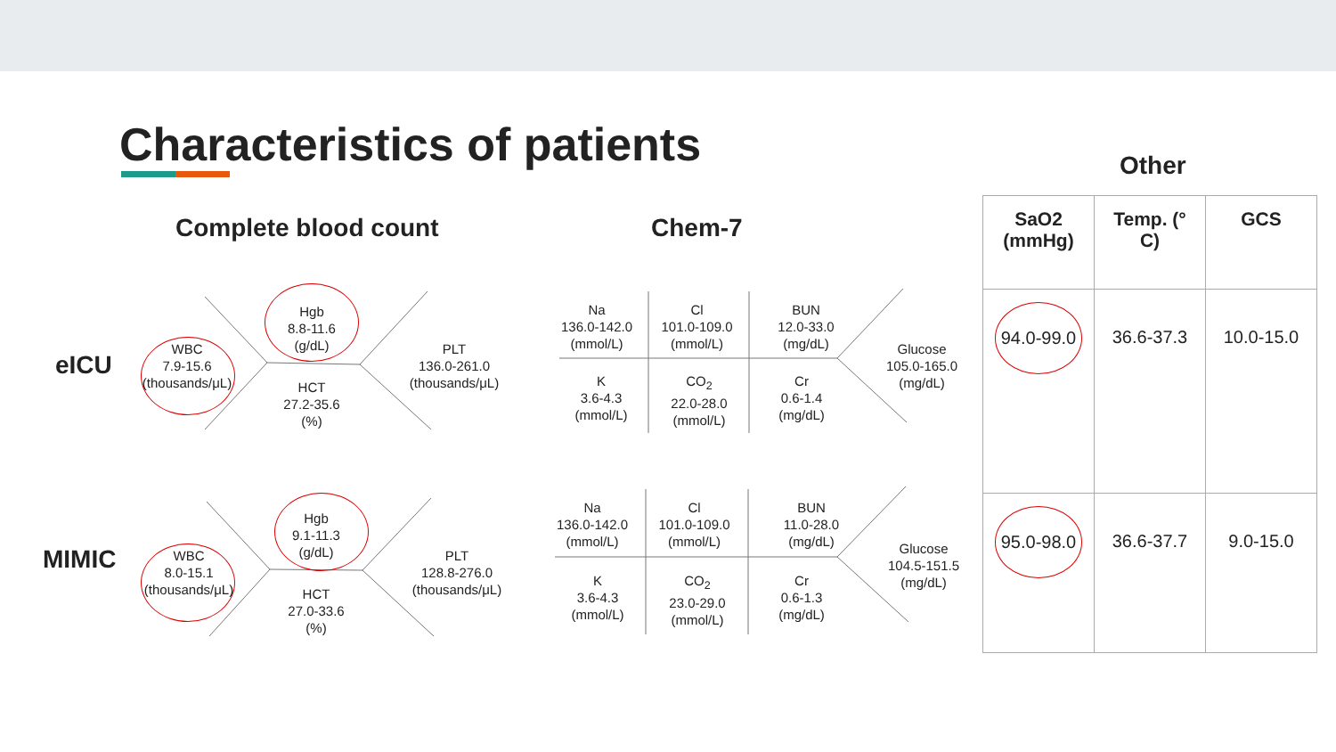Characteristics of patients
Complete blood count Chem-7
Other
eICU
WBC
7.9-15.6
(thousands/μL)
Hgb
8.8-11.6
(g/dL)
HCT
27.2-35.6
(%)
PLT
136.0-261.0
(thousands/μL)
Na
136.0-142.0
(mmol/L)
Cl
101.0-109.0
(mmol/L)
BUN
12.0-33.0
(mg/dL)
K
3.6-4.3
(mmol/L)
CO<sub>2</sub>
22.0-28.0
(mmol/L)
Cr
0.6-1.4
(mg/dL)
Glucose
105.0-165.0
(mg/dL)
MIMIC
WBC
8.0-15.1
(thousands/μL)
Hgb
9.1-11.3
(g/dL)
HCT
27.0-33.6
(%)
PLT
128.8-276.0
(thousands/μL)
Na
136.0-142.0
(mmol/L)
Cl
101.0-109.0
(mmol/L)
BUN
11.0-28.0
(mg/dL)
K
3.6-4.3
(mmol/L)
CO<sub>2</sub>
23.0-29.0
(mmol/L)
Cr
0.6-1.3
(mg/dL)
Glucose
104.5-151.5
(mg/dL)
| SaO2 (mmHg) | Temp. (° C) | GCS |
| --- | --- | --- |
| 94.0-99.0 | 36.6-37.3 | 10.0-15.0 |
| 95.0-98.0 | 36.6-37.7 | 9.0-15.0 |